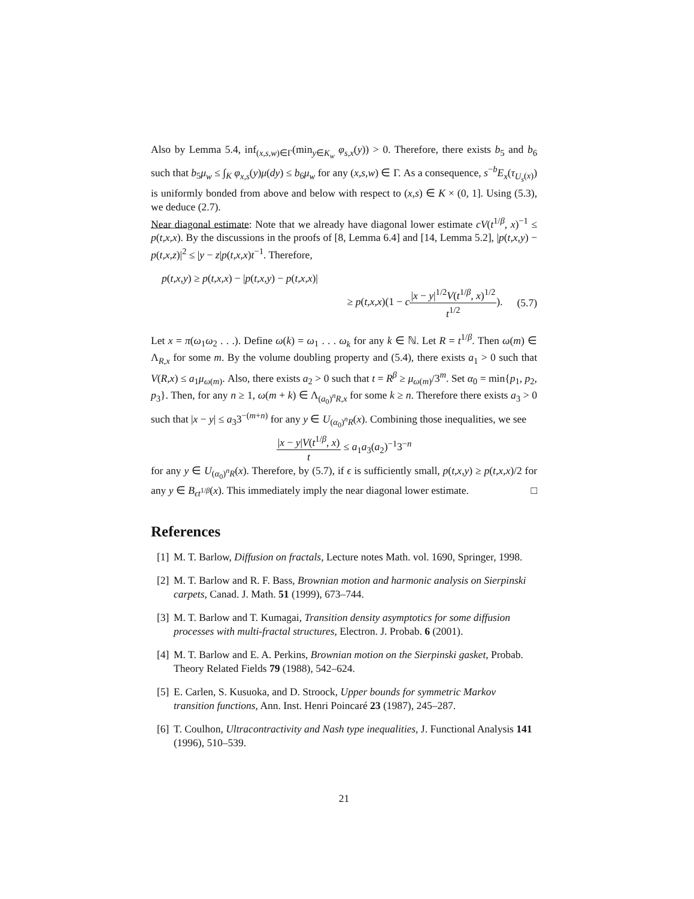Also by Lemma 5.4, inf<sub>(x,s,w)∈Γ</sub>(min<sub>y∈K<sub>w</sub></sub> φ<sub>s,x</sub>(y)) > 0. Therefore, there exists b<sub>5</sub> and b<sub>6</sub> such that b<sub>5</sub>μ<sub>w</sub> ≤ ∫<sub>K</sub> φ<sub>x,s</sub>(y)μ(dy) ≤ b<sub>6</sub>μ<sub>w</sub> for any (x,s,w) ∈ Γ. As a consequence, s<sup>−b</sup>E<sub>x</sub>(τ<sub>U<sub>s</sub>(x)</sub>) is uniformly bonded from above and below with respect to (x,s) ∈ K × (0, 1]. Using (5.3), we deduce (2.7).
Near diagonal estimate: Note that we already have diagonal lower estimate cV(t<sup>1/β</sup>, x)<sup>−1</sup> ≤ p(t,x,x). By the discussions in the proofs of [8, Lemma 6.4] and [14, Lemma 5.2], |p(t,x,y) − p(t,x,z)|<sup>2</sup> ≤ |y − z|p(t,x,x)t<sup>−1</sup>. Therefore,
p(t,x,y) ≥ p(t,x,x) − |p(t,x,y) − p(t,x,x)|
≥ p(t,x,x)(1 − c|x − y|<sup>1/2</sup>V(t<sup>1/β</sup>, x)<sup>1/2</sup> t<sup>1/2</sup>). (5.7)
Let x = π(ω<sub>1</sub>ω<sub>2</sub> . . .). Define ω(k) = ω<sub>1</sub> . . . ω<sub>k</sub> for any k ∈ ℕ. Let R = t<sup>1/β</sup>. Then ω(m) ∈ Λ<sub>R,x</sub> for some m. By the volume doubling property and (5.4), there exists a<sub>1</sub> > 0 such that V(R,x) ≤ a<sub>1</sub>μ<sub>ω(m)</sub>. Also, there exists a<sub>2</sub> > 0 such that t = R<sup>β</sup> ≥ μ<sub>ω(m)</sub>/3<sup>m</sup>. Set α<sub>0</sub> = min{p<sub>1</sub>, p<sub>2</sub>, p<sub>3</sub>}. Then, for any n ≥ 1, ω(m + k) ∈ Λ<sub>(a<sub>0</sub>)<sup>n</sup>R,x</sub> for some k ≥ n. Therefore there exists a<sub>3</sub> > 0 such that |x − y| ≤ a<sub>3</sub>3<sup>−(m+n)</sup> for any y ∈ U<sub>(α<sub>0</sub>)<sup>n</sup>R</sub>(x). Combining those inequalities, we see
|x − y|V(t<sup>1/β</sup>, x) t ≤ a<sub>1</sub>a<sub>3</sub>(a<sub>2</sub>)<sup>−1</sup>3<sup>−n</sup>
for any y ∈ U<sub>(α<sub>0</sub>)<sup>n</sup>R</sub>(x). Therefore, by (5.7), if ϵ is sufficiently small, p(t,x,y) ≥ p(t,x,x)/2 for any y ∈ B<sub>ϵt<sup>1/β</sup></sub>(x). This immediately imply the near diagonal lower estimate. □
References
[1] M. T. Barlow, Diffusion on fractals, Lecture notes Math. vol. 1690, Springer, 1998.
[2] M. T. Barlow and R. F. Bass, Brownian motion and harmonic analysis on Sierpinski carpets, Canad. J. Math. 51 (1999), 673–744.
[3] M. T. Barlow and T. Kumagai, Transition density asymptotics for some diffusion processes with multi-fractal structures, Electron. J. Probab. 6 (2001).
[4] M. T. Barlow and E. A. Perkins, Brownian motion on the Sierpinski gasket, Probab. Theory Related Fields 79 (1988), 542–624.
[5] E. Carlen, S. Kusuoka, and D. Stroock, Upper bounds for symmetric Markov transition functions, Ann. Inst. Henri Poincaré 23 (1987), 245–287.
[6] T. Coulhon, Ultracontractivity and Nash type inequalities, J. Functional Analysis 141 (1996), 510–539.
21